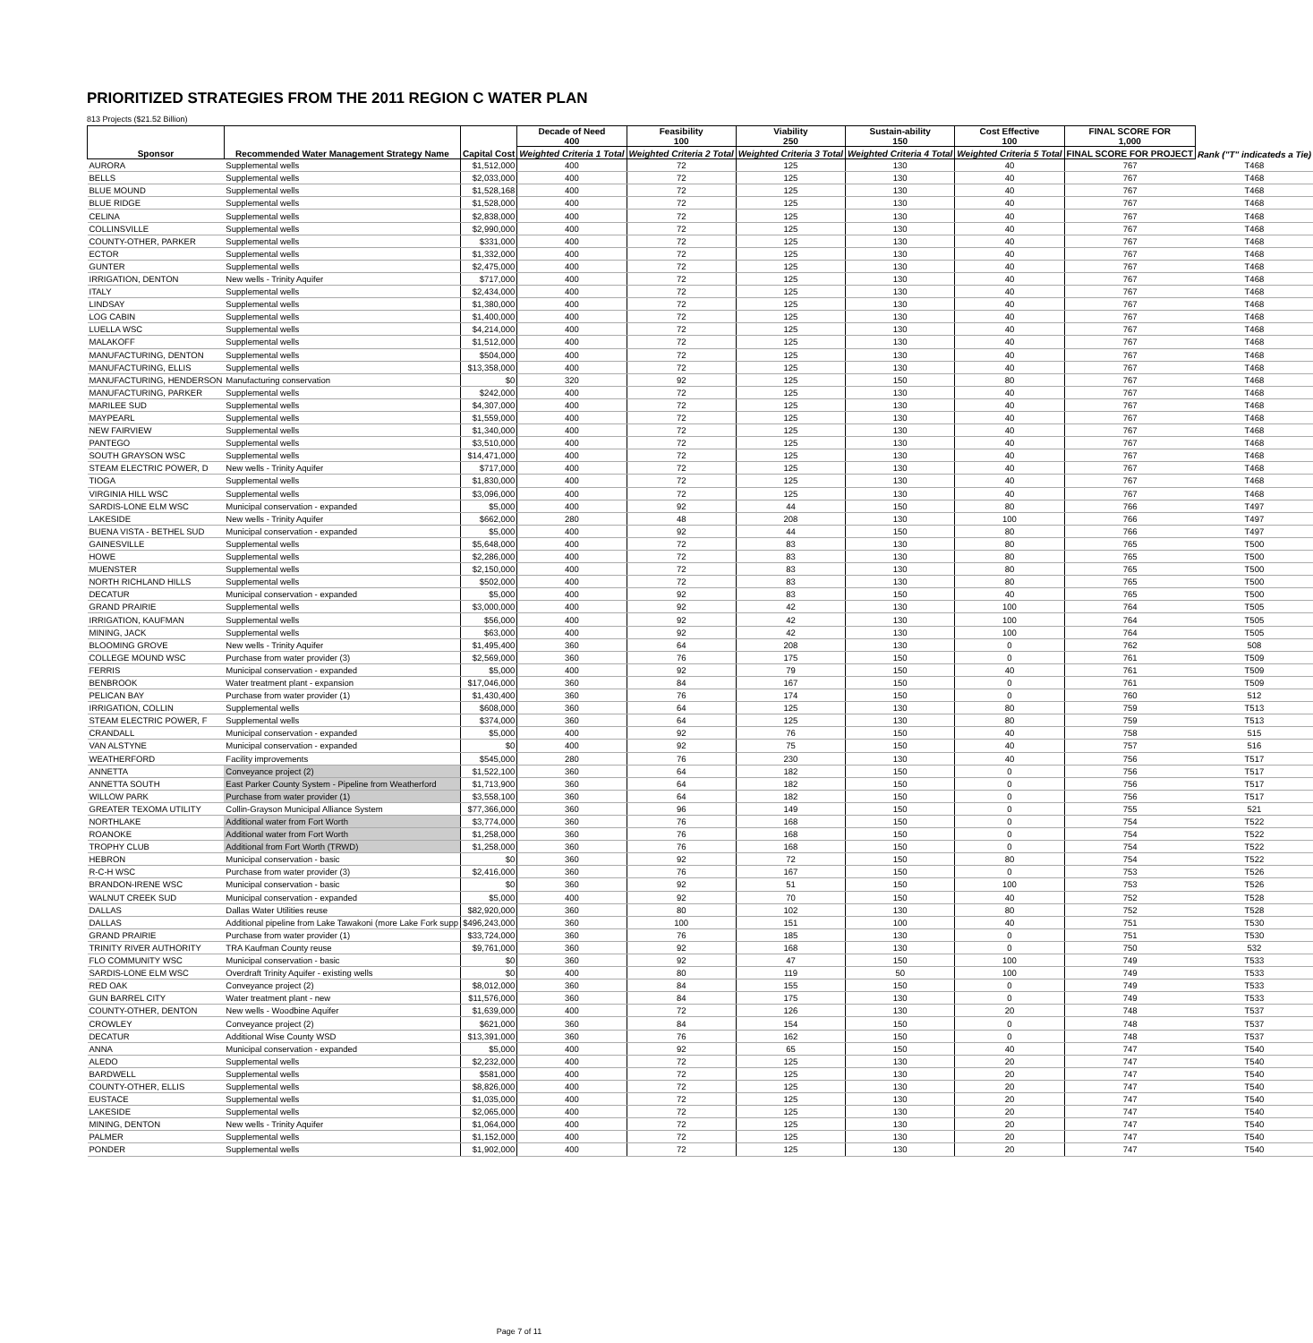PRIORITIZED STRATEGIES FROM THE 2011 REGION C WATER PLAN
813 Projects ($21.52 Billion)
| Sponsor | Recommended Water Management Strategy Name | Capital Cost | Decade of Need 400 | Feasibility 100 | Viability 250 | Sustain-ability 150 | Cost Effective 100 | FINAL SCORE FOR 1,000 | |
| --- | --- | --- | --- | --- | --- | --- | --- | --- | --- |
| | | | Weighted Criteria 1 Total | Weighted Criteria 2 Total | Weighted Criteria 3 Total | Weighted Criteria 4 Total | Weighted Criteria 5 Total | FINAL SCORE FOR PROJECT | Rank ("T" indicateds a Tie) |
| AURORA | Supplemental wells | $1,512,000 | 400 | 72 | 125 | 130 | 40 | 767 | T468 |
| BELLS | Supplemental wells | $2,033,000 | 400 | 72 | 125 | 130 | 40 | 767 | T468 |
| BLUE MOUND | Supplemental wells | $1,528,168 | 400 | 72 | 125 | 130 | 40 | 767 | T468 |
| BLUE RIDGE | Supplemental wells | $1,528,000 | 400 | 72 | 125 | 130 | 40 | 767 | T468 |
| CELINA | Supplemental wells | $2,838,000 | 400 | 72 | 125 | 130 | 40 | 767 | T468 |
| COLLINSVILLE | Supplemental wells | $2,990,000 | 400 | 72 | 125 | 130 | 40 | 767 | T468 |
| COUNTY-OTHER, PARKER | Supplemental wells | $331,000 | 400 | 72 | 125 | 130 | 40 | 767 | T468 |
| ECTOR | Supplemental wells | $1,332,000 | 400 | 72 | 125 | 130 | 40 | 767 | T468 |
| GUNTER | Supplemental wells | $2,475,000 | 400 | 72 | 125 | 130 | 40 | 767 | T468 |
| IRRIGATION, DENTON | New wells - Trinity Aquifer | $717,000 | 400 | 72 | 125 | 130 | 40 | 767 | T468 |
| ITALY | Supplemental wells | $2,434,000 | 400 | 72 | 125 | 130 | 40 | 767 | T468 |
| LINDSAY | Supplemental wells | $1,380,000 | 400 | 72 | 125 | 130 | 40 | 767 | T468 |
| LOG CABIN | Supplemental wells | $1,400,000 | 400 | 72 | 125 | 130 | 40 | 767 | T468 |
| LUELLA WSC | Supplemental wells | $4,214,000 | 400 | 72 | 125 | 130 | 40 | 767 | T468 |
| MALAKOFF | Supplemental wells | $1,512,000 | 400 | 72 | 125 | 130 | 40 | 767 | T468 |
| MANUFACTURING, DENTON | Supplemental wells | $504,000 | 400 | 72 | 125 | 130 | 40 | 767 | T468 |
| MANUFACTURING, ELLIS | Supplemental wells | $13,358,000 | 400 | 72 | 125 | 130 | 40 | 767 | T468 |
| MANUFACTURING, HENDERSON | Manufacturing conservation | $0 | 320 | 92 | 125 | 150 | 80 | 767 | T468 |
| MANUFACTURING, PARKER | Supplemental wells | $242,000 | 400 | 72 | 125 | 130 | 40 | 767 | T468 |
| MARILEE SUD | Supplemental wells | $4,307,000 | 400 | 72 | 125 | 130 | 40 | 767 | T468 |
| MAYPEARL | Supplemental wells | $1,559,000 | 400 | 72 | 125 | 130 | 40 | 767 | T468 |
| NEW FAIRVIEW | Supplemental wells | $1,340,000 | 400 | 72 | 125 | 130 | 40 | 767 | T468 |
| PANTEGO | Supplemental wells | $3,510,000 | 400 | 72 | 125 | 130 | 40 | 767 | T468 |
| SOUTH GRAYSON WSC | Supplemental wells | $14,471,000 | 400 | 72 | 125 | 130 | 40 | 767 | T468 |
| STEAM ELECTRIC POWER, D | New wells - Trinity Aquifer | $717,000 | 400 | 72 | 125 | 130 | 40 | 767 | T468 |
| TIOGA | Supplemental wells | $1,830,000 | 400 | 72 | 125 | 130 | 40 | 767 | T468 |
| VIRGINIA HILL WSC | Supplemental wells | $3,096,000 | 400 | 72 | 125 | 130 | 40 | 767 | T468 |
| SARDIS-LONE ELM WSC | Municipal conservation - expanded | $5,000 | 400 | 92 | 44 | 150 | 80 | 766 | T497 |
| LAKESIDE | New wells - Trinity Aquifer | $662,000 | 280 | 48 | 208 | 130 | 100 | 766 | T497 |
| BUENA VISTA - BETHEL SUD | Municipal conservation - expanded | $5,000 | 400 | 92 | 44 | 150 | 80 | 766 | T497 |
| GAINESVILLE | Supplemental wells | $5,648,000 | 400 | 72 | 83 | 130 | 80 | 765 | T500 |
| HOWE | Supplemental wells | $2,286,000 | 400 | 72 | 83 | 130 | 80 | 765 | T500 |
| MUENSTER | Supplemental wells | $2,150,000 | 400 | 72 | 83 | 130 | 80 | 765 | T500 |
| NORTH RICHLAND HILLS | Supplemental wells | $502,000 | 400 | 72 | 83 | 130 | 80 | 765 | T500 |
| DECATUR | Municipal conservation - expanded | $5,000 | 400 | 92 | 83 | 150 | 40 | 765 | T500 |
| GRAND PRAIRIE | Supplemental wells | $3,000,000 | 400 | 92 | 42 | 130 | 100 | 764 | T505 |
| IRRIGATION, KAUFMAN | Supplemental wells | $56,000 | 400 | 92 | 42 | 130 | 100 | 764 | T505 |
| MINING, JACK | Supplemental wells | $63,000 | 400 | 92 | 42 | 130 | 100 | 764 | T505 |
| BLOOMING GROVE | New wells - Trinity Aquifer | $1,495,400 | 360 | 64 | 208 | 130 | 0 | 762 | 508 |
| COLLEGE MOUND WSC | Purchase from water provider (3) | $2,569,000 | 360 | 76 | 175 | 150 | 0 | 761 | T509 |
| FERRIS | Municipal conservation - expanded | $5,000 | 400 | 92 | 79 | 150 | 40 | 761 | T509 |
| BENBROOK | Water treatment plant - expansion | $17,046,000 | 360 | 84 | 167 | 150 | 0 | 761 | T509 |
| PELICAN BAY | Purchase from water provider (1) | $1,430,400 | 360 | 76 | 174 | 150 | 0 | 760 | 512 |
| IRRIGATION, COLLIN | Supplemental wells | $608,000 | 360 | 64 | 125 | 130 | 80 | 759 | T513 |
| STEAM ELECTRIC POWER, F | Supplemental wells | $374,000 | 360 | 64 | 125 | 130 | 80 | 759 | T513 |
| CRANDALL | Municipal conservation - expanded | $5,000 | 400 | 92 | 76 | 150 | 40 | 758 | 515 |
| VAN ALSTYNE | Municipal conservation - expanded | $0 | 400 | 92 | 75 | 150 | 40 | 757 | 516 |
| WEATHERFORD | Facility improvements | $545,000 | 280 | 76 | 230 | 130 | 40 | 756 | T517 |
| ANNETTA | Conveyance project (2) | $1,522,100 | 360 | 64 | 182 | 150 | 0 | 756 | T517 |
| ANNETTA SOUTH | East Parker County System - Pipeline from Weatherford | $1,713,900 | 360 | 64 | 182 | 150 | 0 | 756 | T517 |
| WILLOW PARK | Purchase from water provider (1) | $3,558,100 | 360 | 64 | 182 | 150 | 0 | 756 | T517 |
| GREATER TEXOMA UTILITY | Collin-Grayson Municipal Alliance System | $77,366,000 | 360 | 96 | 149 | 150 | 0 | 755 | 521 |
| NORTHLAKE | Additional water from Fort Worth | $3,774,000 | 360 | 76 | 168 | 150 | 0 | 754 | T522 |
| ROANOKE | Additional water from Fort Worth | $1,258,000 | 360 | 76 | 168 | 150 | 0 | 754 | T522 |
| TROPHY CLUB | Additional from Fort Worth (TRWD) | $1,258,000 | 360 | 76 | 168 | 150 | 0 | 754 | T522 |
| HEBRON | Municipal conservation - basic | $0 | 360 | 92 | 72 | 150 | 80 | 754 | T522 |
| R-C-H WSC | Purchase from water provider (3) | $2,416,000 | 360 | 76 | 167 | 150 | 0 | 753 | T526 |
| BRANDON-IRENE WSC | Municipal conservation - basic | $0 | 360 | 92 | 51 | 150 | 100 | 753 | T526 |
| WALNUT CREEK SUD | Municipal conservation - expanded | $5,000 | 400 | 92 | 70 | 150 | 40 | 752 | T528 |
| DALLAS | Dallas Water Utilities reuse | $82,920,000 | 360 | 80 | 102 | 130 | 80 | 752 | T528 |
| DALLAS | Additional pipeline from Lake Tawakoni (more Lake Fork supp | $496,243,000 | 360 | 100 | 151 | 100 | 40 | 751 | T530 |
| GRAND PRAIRIE | Purchase from water provider (1) | $33,724,000 | 360 | 76 | 185 | 130 | 0 | 751 | T530 |
| TRINITY RIVER AUTHORITY | TRA Kaufman County reuse | $9,761,000 | 360 | 92 | 168 | 130 | 0 | 750 | 532 |
| FLO COMMUNITY WSC | Municipal conservation - basic | $0 | 360 | 92 | 47 | 150 | 100 | 749 | T533 |
| SARDIS-LONE ELM WSC | Overdraft Trinity Aquifer - existing wells | $0 | 400 | 80 | 119 | 50 | 100 | 749 | T533 |
| RED OAK | Conveyance project (2) | $8,012,000 | 360 | 84 | 155 | 150 | 0 | 749 | T533 |
| GUN BARREL CITY | Water treatment plant - new | $11,576,000 | 360 | 84 | 175 | 130 | 0 | 749 | T533 |
| COUNTY-OTHER, DENTON | New wells - Woodbine Aquifer | $1,639,000 | 400 | 72 | 126 | 130 | 20 | 748 | T537 |
| CROWLEY | Conveyance project (2) | $621,000 | 360 | 84 | 154 | 150 | 0 | 748 | T537 |
| DECATUR | Additional Wise County WSD | $13,391,000 | 360 | 76 | 162 | 150 | 0 | 748 | T537 |
| ANNA | Municipal conservation - expanded | $5,000 | 400 | 92 | 65 | 150 | 40 | 747 | T540 |
| ALEDO | Supplemental wells | $2,232,000 | 400 | 72 | 125 | 130 | 20 | 747 | T540 |
| BARDWELL | Supplemental wells | $581,000 | 400 | 72 | 125 | 130 | 20 | 747 | T540 |
| COUNTY-OTHER, ELLIS | Supplemental wells | $8,826,000 | 400 | 72 | 125 | 130 | 20 | 747 | T540 |
| EUSTACE | Supplemental wells | $1,035,000 | 400 | 72 | 125 | 130 | 20 | 747 | T540 |
| LAKESIDE | Supplemental wells | $2,065,000 | 400 | 72 | 125 | 130 | 20 | 747 | T540 |
| MINING, DENTON | New wells - Trinity Aquifer | $1,064,000 | 400 | 72 | 125 | 130 | 20 | 747 | T540 |
| PALMER | Supplemental wells | $1,152,000 | 400 | 72 | 125 | 130 | 20 | 747 | T540 |
| PONDER | Supplemental wells | $1,902,000 | 400 | 72 | 125 | 130 | 20 | 747 | T540 |
Page 7 of 11